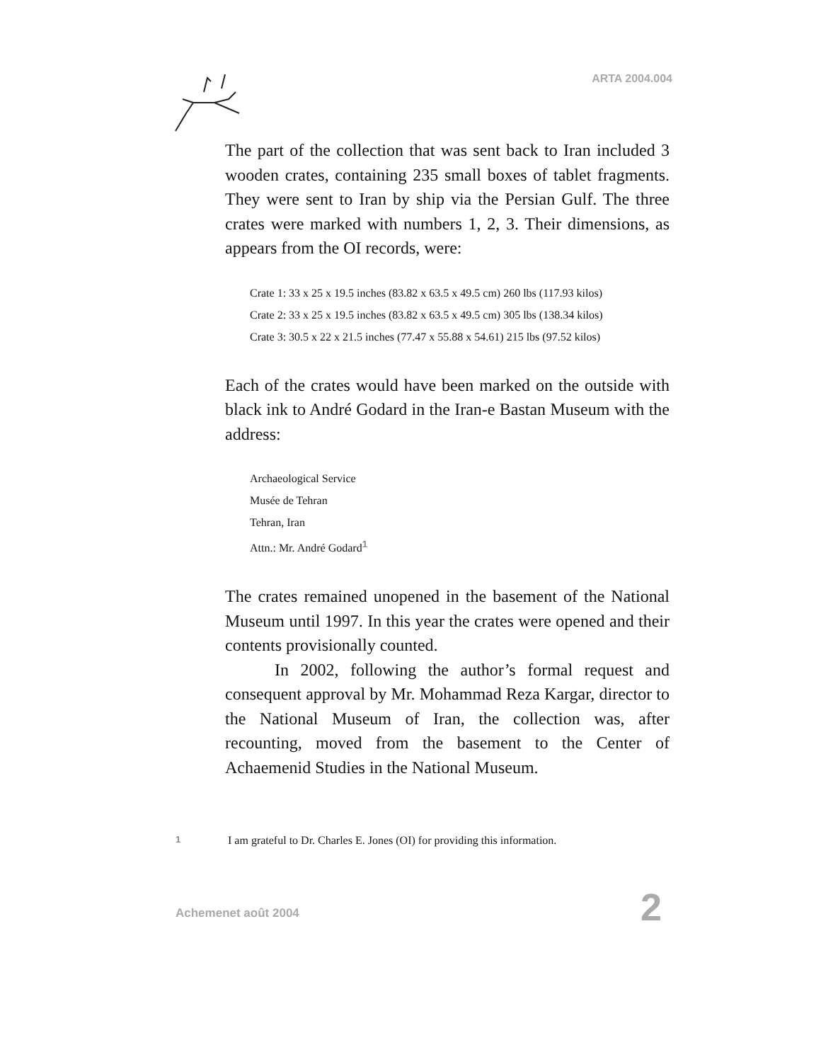ARTA 2004.004
The part of the collection that was sent back to Iran included 3 wooden crates, containing 235 small boxes of tablet fragments. They were sent to Iran by ship via the Persian Gulf. The three crates were marked with numbers 1, 2, 3. Their dimensions, as appears from the OI records, were:
Crate 1: 33 x 25 x 19.5 inches (83.82 x 63.5 x 49.5 cm) 260 lbs (117.93 kilos)
Crate 2: 33 x 25 x 19.5 inches (83.82 x 63.5 x 49.5 cm) 305 lbs (138.34 kilos)
Crate 3: 30.5 x 22 x 21.5 inches (77.47 x 55.88 x 54.61) 215 lbs (97.52 kilos)
Each of the crates would have been marked on the outside with black ink to André Godard in the Iran-e Bastan Museum with the address:
Archaeological Service
Musée de Tehran
Tehran, Iran
Attn.: Mr. André Godard<sup>1</sup>
The crates remained unopened in the basement of the National Museum until 1997. In this year the crates were opened and their contents provisionally counted.
In 2002, following the author’s formal request and consequent approval by Mr. Mohammad Reza Kargar, director to the National Museum of Iran, the collection was, after recounting, moved from the basement to the Center of Achaemenid Studies in the National Museum.
1 I am grateful to Dr. Charles E. Jones (OI) for providing this information.
Achemenet août 2004 2